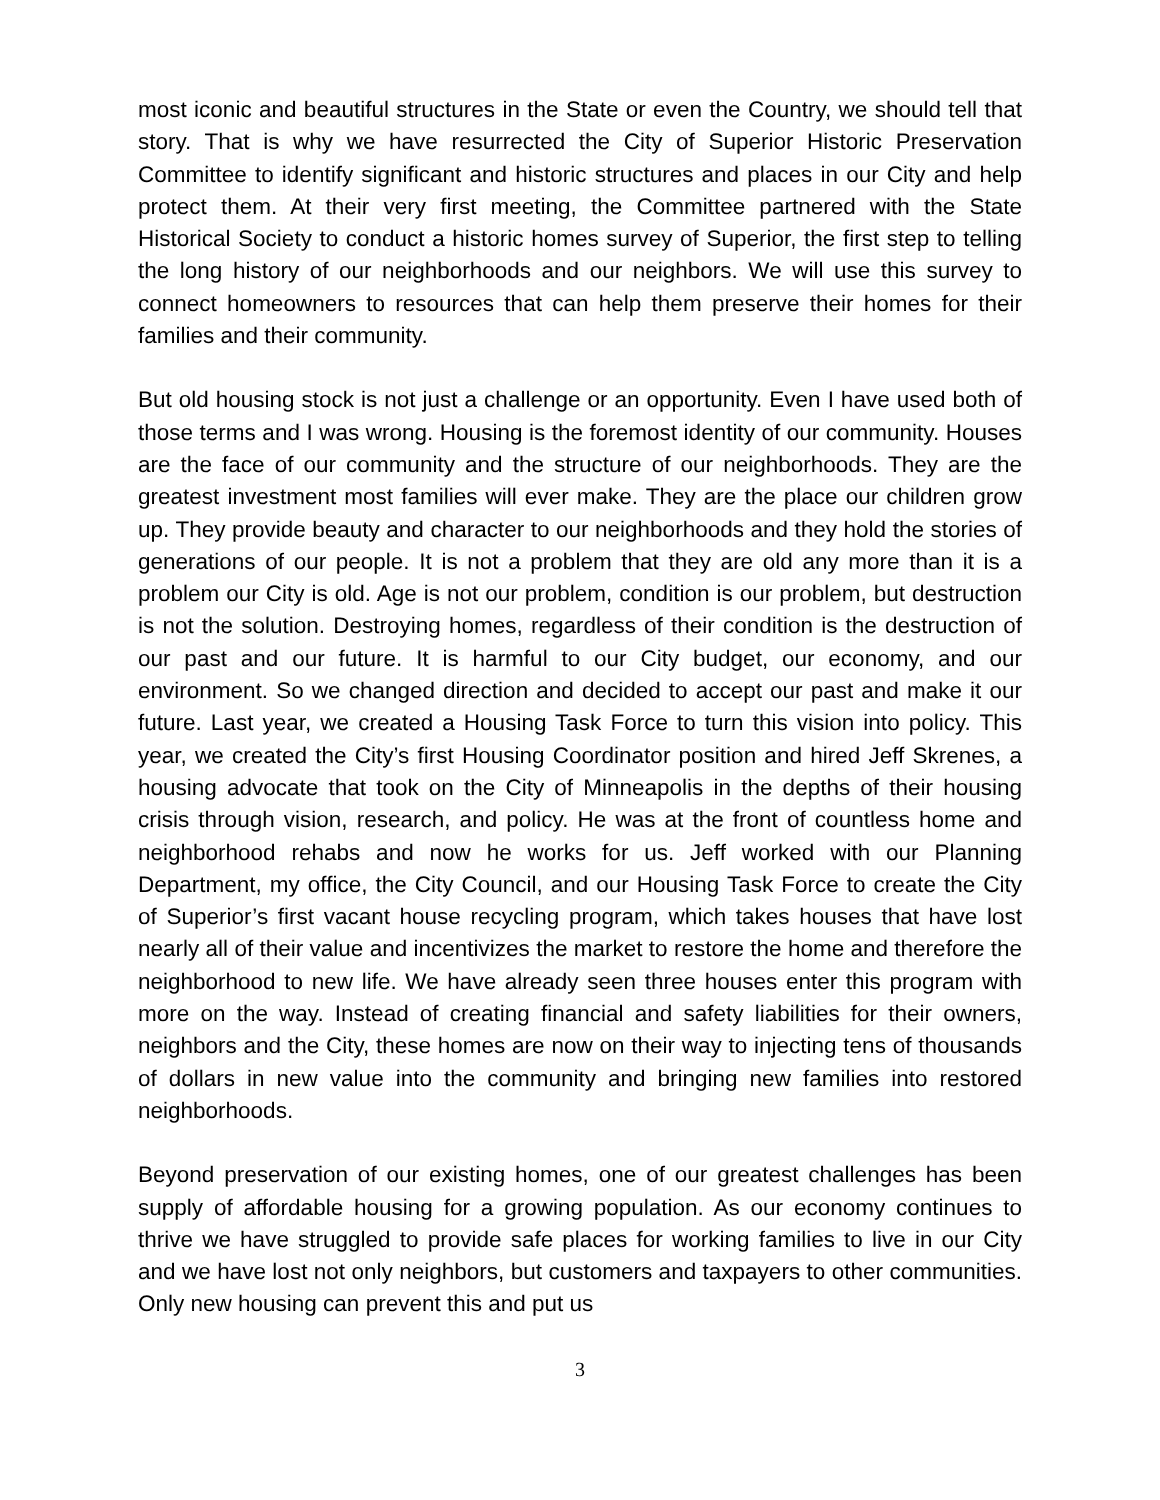most iconic and beautiful structures in the State or even the Country, we should tell that story. That is why we have resurrected the City of Superior Historic Preservation Committee to identify significant and historic structures and places in our City and help protect them. At their very first meeting, the Committee partnered with the State Historical Society to conduct a historic homes survey of Superior, the first step to telling the long history of our neighborhoods and our neighbors. We will use this survey to connect homeowners to resources that can help them preserve their homes for their families and their community.
But old housing stock is not just a challenge or an opportunity. Even I have used both of those terms and I was wrong. Housing is the foremost identity of our community. Houses are the face of our community and the structure of our neighborhoods. They are the greatest investment most families will ever make. They are the place our children grow up. They provide beauty and character to our neighborhoods and they hold the stories of generations of our people. It is not a problem that they are old any more than it is a problem our City is old. Age is not our problem, condition is our problem, but destruction is not the solution. Destroying homes, regardless of their condition is the destruction of our past and our future. It is harmful to our City budget, our economy, and our environment. So we changed direction and decided to accept our past and make it our future. Last year, we created a Housing Task Force to turn this vision into policy. This year, we created the City’s first Housing Coordinator position and hired Jeff Skrenes, a housing advocate that took on the City of Minneapolis in the depths of their housing crisis through vision, research, and policy. He was at the front of countless home and neighborhood rehabs and now he works for us. Jeff worked with our Planning Department, my office, the City Council, and our Housing Task Force to create the City of Superior’s first vacant house recycling program, which takes houses that have lost nearly all of their value and incentivizes the market to restore the home and therefore the neighborhood to new life. We have already seen three houses enter this program with more on the way. Instead of creating financial and safety liabilities for their owners, neighbors and the City, these homes are now on their way to injecting tens of thousands of dollars in new value into the community and bringing new families into restored neighborhoods.
Beyond preservation of our existing homes, one of our greatest challenges has been supply of affordable housing for a growing population. As our economy continues to thrive we have struggled to provide safe places for working families to live in our City and we have lost not only neighbors, but customers and taxpayers to other communities. Only new housing can prevent this and put us
3